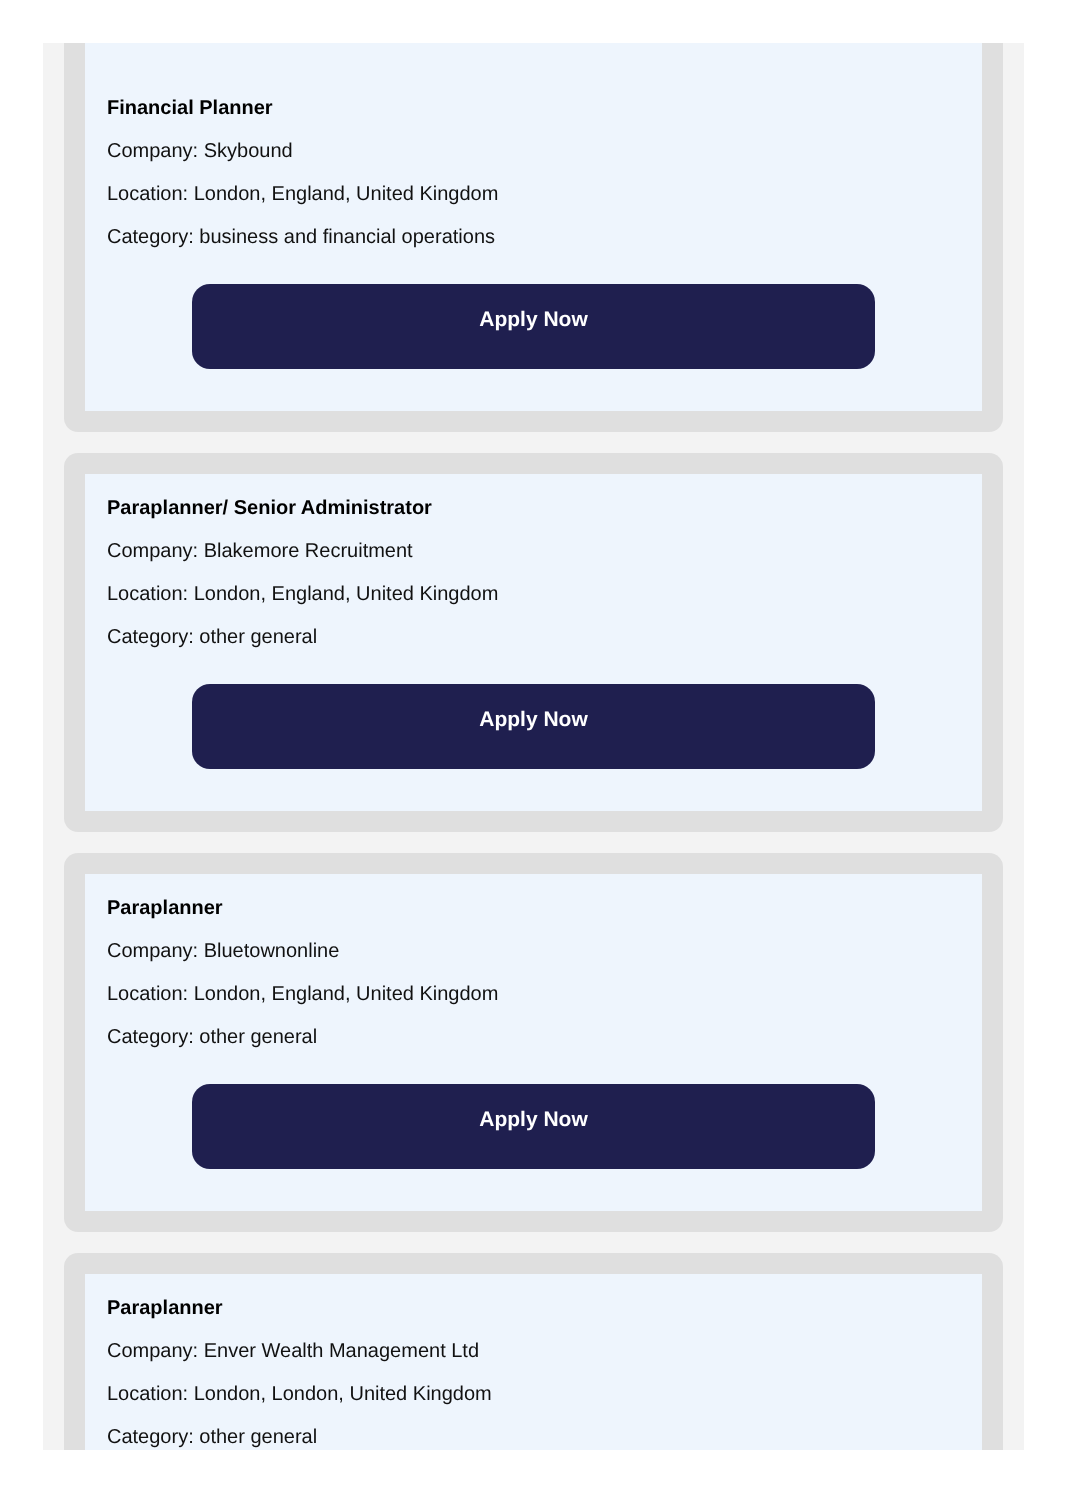Financial Planner
Company: Skybound
Location: London, England, United Kingdom
Category: business and financial operations
Apply Now
Paraplanner/ Senior Administrator
Company: Blakemore Recruitment
Location: London, England, United Kingdom
Category: other general
Apply Now
Paraplanner
Company: Bluetownonline
Location: London, England, United Kingdom
Category: other general
Apply Now
Paraplanner
Company: Enver Wealth Management Ltd
Location: London, London, United Kingdom
Category: other general